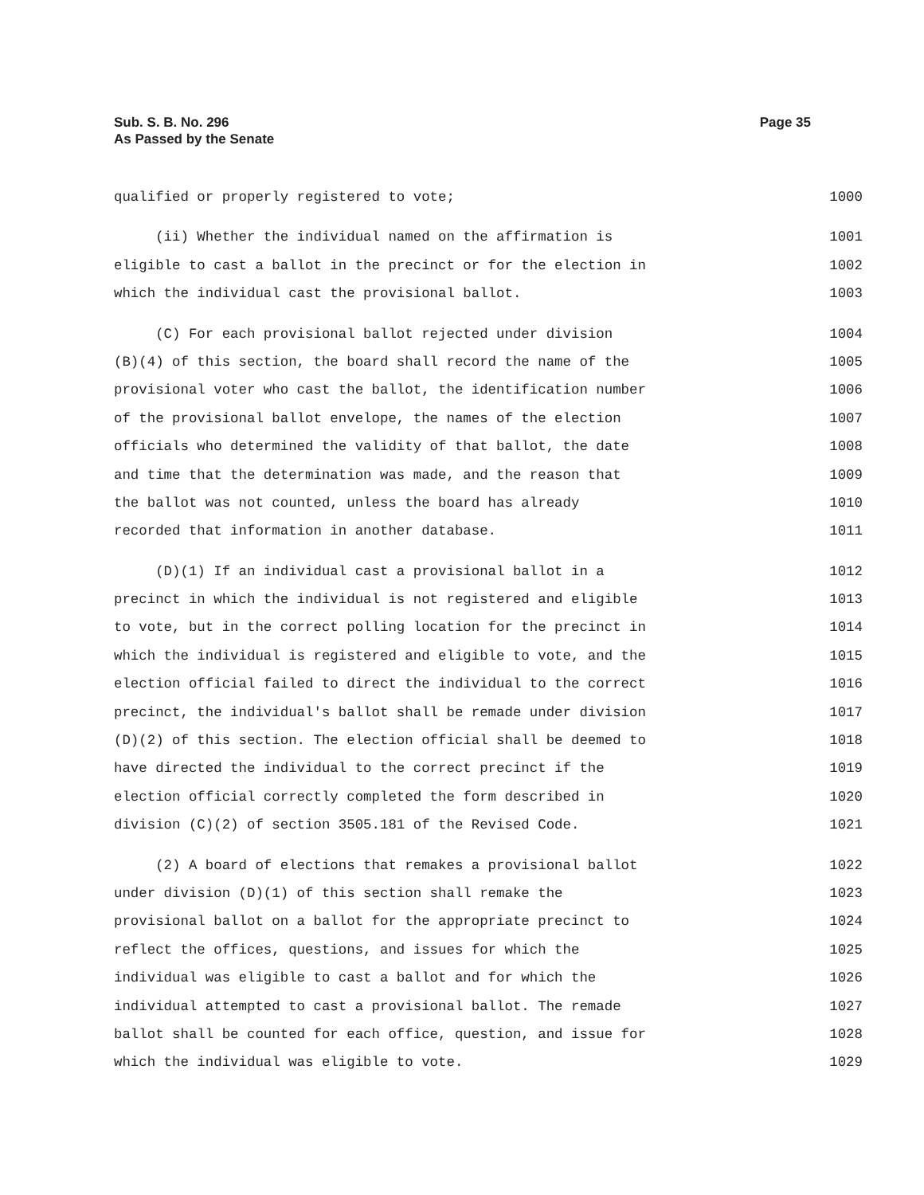Page 35 Sub. S. B. No. 296
As Passed by the Senate
qualified or properly registered to vote; 1000
(ii) Whether the individual named on the affirmation is 1001
eligible to cast a ballot in the precinct or for the election in 1002
which the individual cast the provisional ballot. 1003
(C) For each provisional ballot rejected under division 1004
(B)(4) of this section, the board shall record the name of the 1005
provisional voter who cast the ballot, the identification number 1006
of the provisional ballot envelope, the names of the election 1007
officials who determined the validity of that ballot, the date 1008
and time that the determination was made, and the reason that 1009
the ballot was not counted, unless the board has already 1010
recorded that information in another database. 1011
(D)(1) If an individual cast a provisional ballot in a 1012
precinct in which the individual is not registered and eligible 1013
to vote, but in the correct polling location for the precinct in 1014
which the individual is registered and eligible to vote, and the 1015
election official failed to direct the individual to the correct 1016
precinct, the individual's ballot shall be remade under division 1017
(D)(2) of this section. The election official shall be deemed to 1018
have directed the individual to the correct precinct if the 1019
election official correctly completed the form described in 1020
division (C)(2) of section 3505.181 of the Revised Code. 1021
(2) A board of elections that remakes a provisional ballot 1022
under division (D)(1) of this section shall remake the 1023
provisional ballot on a ballot for the appropriate precinct to 1024
reflect the offices, questions, and issues for which the 1025
individual was eligible to cast a ballot and for which the 1026
individual attempted to cast a provisional ballot. The remade 1027
ballot shall be counted for each office, question, and issue for 1028
which the individual was eligible to vote. 1029